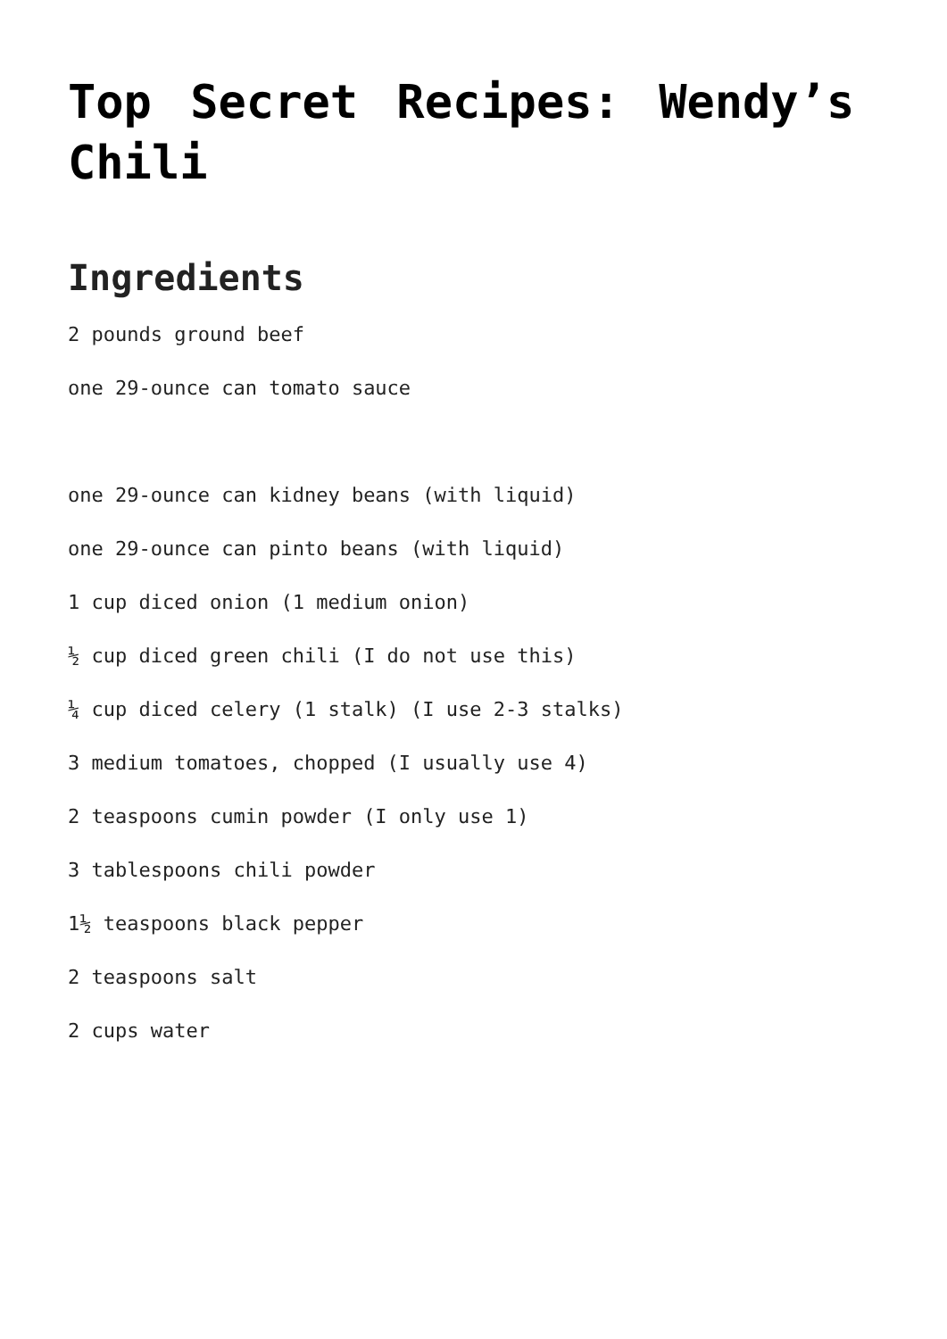Top Secret Recipes: Wendy’s Chili
Ingredients
2 pounds ground beef
one 29-ounce can tomato sauce
one 29-ounce can kidney beans (with liquid)
one 29-ounce can pinto beans (with liquid)
1 cup diced onion (1 medium onion)
½ cup diced green chili (I do not use this)
¼ cup diced celery (1 stalk) (I use 2-3 stalks)
3 medium tomatoes, chopped (I usually use 4)
2 teaspoons cumin powder (I only use 1)
3 tablespoons chili powder
1½ teaspoons black pepper
2 teaspoons salt
2 cups water